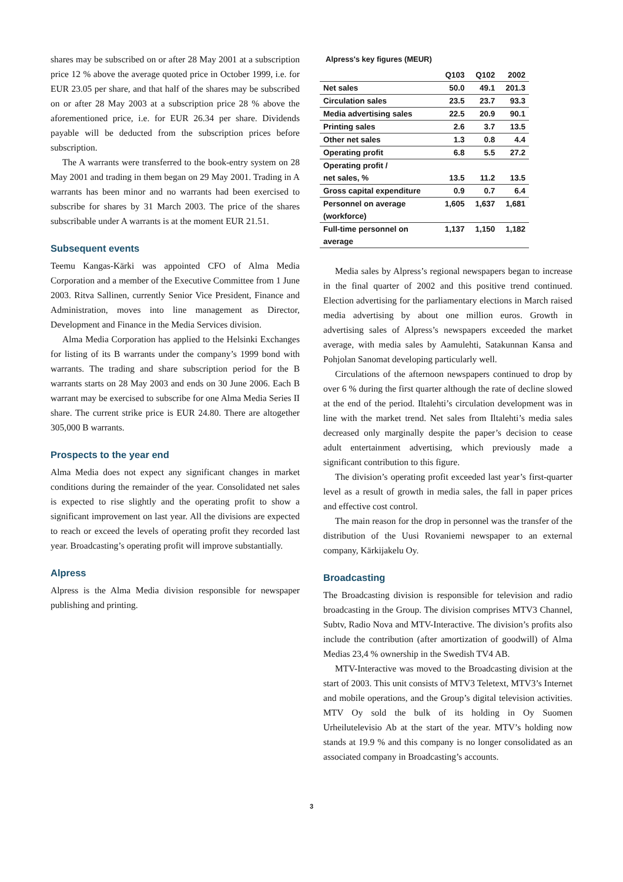shares may be subscribed on or after 28 May 2001 at a subscription price 12 % above the average quoted price in October 1999, i.e. for EUR 23.05 per share, and that half of the shares may be subscribed on or after 28 May 2003 at a subscription price 28 % above the aforementioned price, i.e. for EUR 26.34 per share. Dividends payable will be deducted from the subscription prices before subscription.
The A warrants were transferred to the book-entry system on 28 May 2001 and trading in them began on 29 May 2001. Trading in A warrants has been minor and no warrants had been exercised to subscribe for shares by 31 March 2003. The price of the shares subscribable under A warrants is at the moment EUR 21.51.
Subsequent events
Teemu Kangas-Kärki was appointed CFO of Alma Media Corporation and a member of the Executive Committee from 1 June 2003. Ritva Sallinen, currently Senior Vice President, Finance and Administration, moves into line management as Director, Development and Finance in the Media Services division.
Alma Media Corporation has applied to the Helsinki Exchanges for listing of its B warrants under the company’s 1999 bond with warrants. The trading and share subscription period for the B warrants starts on 28 May 2003 and ends on 30 June 2006. Each B warrant may be exercised to subscribe for one Alma Media Series II share. The current strike price is EUR 24.80. There are altogether 305,000 B warrants.
Prospects to the year end
Alma Media does not expect any significant changes in market conditions during the remainder of the year. Consolidated net sales is expected to rise slightly and the operating profit to show a significant improvement on last year. All the divisions are expected to reach or exceed the levels of operating profit they recorded last year. Broadcasting’s operating profit will improve substantially.
Alpress
Alpress is the Alma Media division responsible for newspaper publishing and printing.
Alpress's key figures (MEUR)
| | Q103 | Q102 | 2002 |
| --- | --- | --- | --- |
| Net sales | 50.0 | 49.1 | 201.3 |
| Circulation sales | 23.5 | 23.7 | 93.3 |
| Media advertising sales | 22.5 | 20.9 | 90.1 |
| Printing sales | 2.6 | 3.7 | 13.5 |
| Other net sales | 1.3 | 0.8 | 4.4 |
| Operating profit | 6.8 | 5.5 | 27.2 |
| Operating profit / net sales, % | 13.5 | 11.2 | 13.5 |
| Gross capital expenditure | 0.9 | 0.7 | 6.4 |
| Personnel on average (workforce) | 1,605 | 1,637 | 1,681 |
| Full-time personnel on average | 1,137 | 1,150 | 1,182 |
Media sales by Alpress’s regional newspapers began to increase in the final quarter of 2002 and this positive trend continued. Election advertising for the parliamentary elections in March raised media advertising by about one million euros. Growth in advertising sales of Alpress’s newspapers exceeded the market average, with media sales by Aamulehti, Satakunnan Kansa and Pohjolan Sanomat developing particularly well.
Circulations of the afternoon newspapers continued to drop by over 6 % during the first quarter although the rate of decline slowed at the end of the period. Iltalehti’s circulation development was in line with the market trend. Net sales from Iltalehti’s media sales decreased only marginally despite the paper’s decision to cease adult entertainment advertising, which previously made a significant contribution to this figure.
The division’s operating profit exceeded last year’s first-quarter level as a result of growth in media sales, the fall in paper prices and effective cost control.
The main reason for the drop in personnel was the transfer of the distribution of the Uusi Rovaniemi newspaper to an external company, Kärkijakelu Oy.
Broadcasting
The Broadcasting division is responsible for television and radio broadcasting in the Group. The division comprises MTV3 Channel, Subtv, Radio Nova and MTV-Interactive. The division’s profits also include the contribution (after amortization of goodwill) of Alma Medias 23,4 % ownership in the Swedish TV4 AB.
MTV-Interactive was moved to the Broadcasting division at the start of 2003. This unit consists of MTV3 Teletext, MTV3’s Internet and mobile operations, and the Group’s digital television activities. MTV Oy sold the bulk of its holding in Oy Suomen Urheilutelevisio Ab at the start of the year. MTV’s holding now stands at 19.9 % and this company is no longer consolidated as an associated company in Broadcasting’s accounts.
3